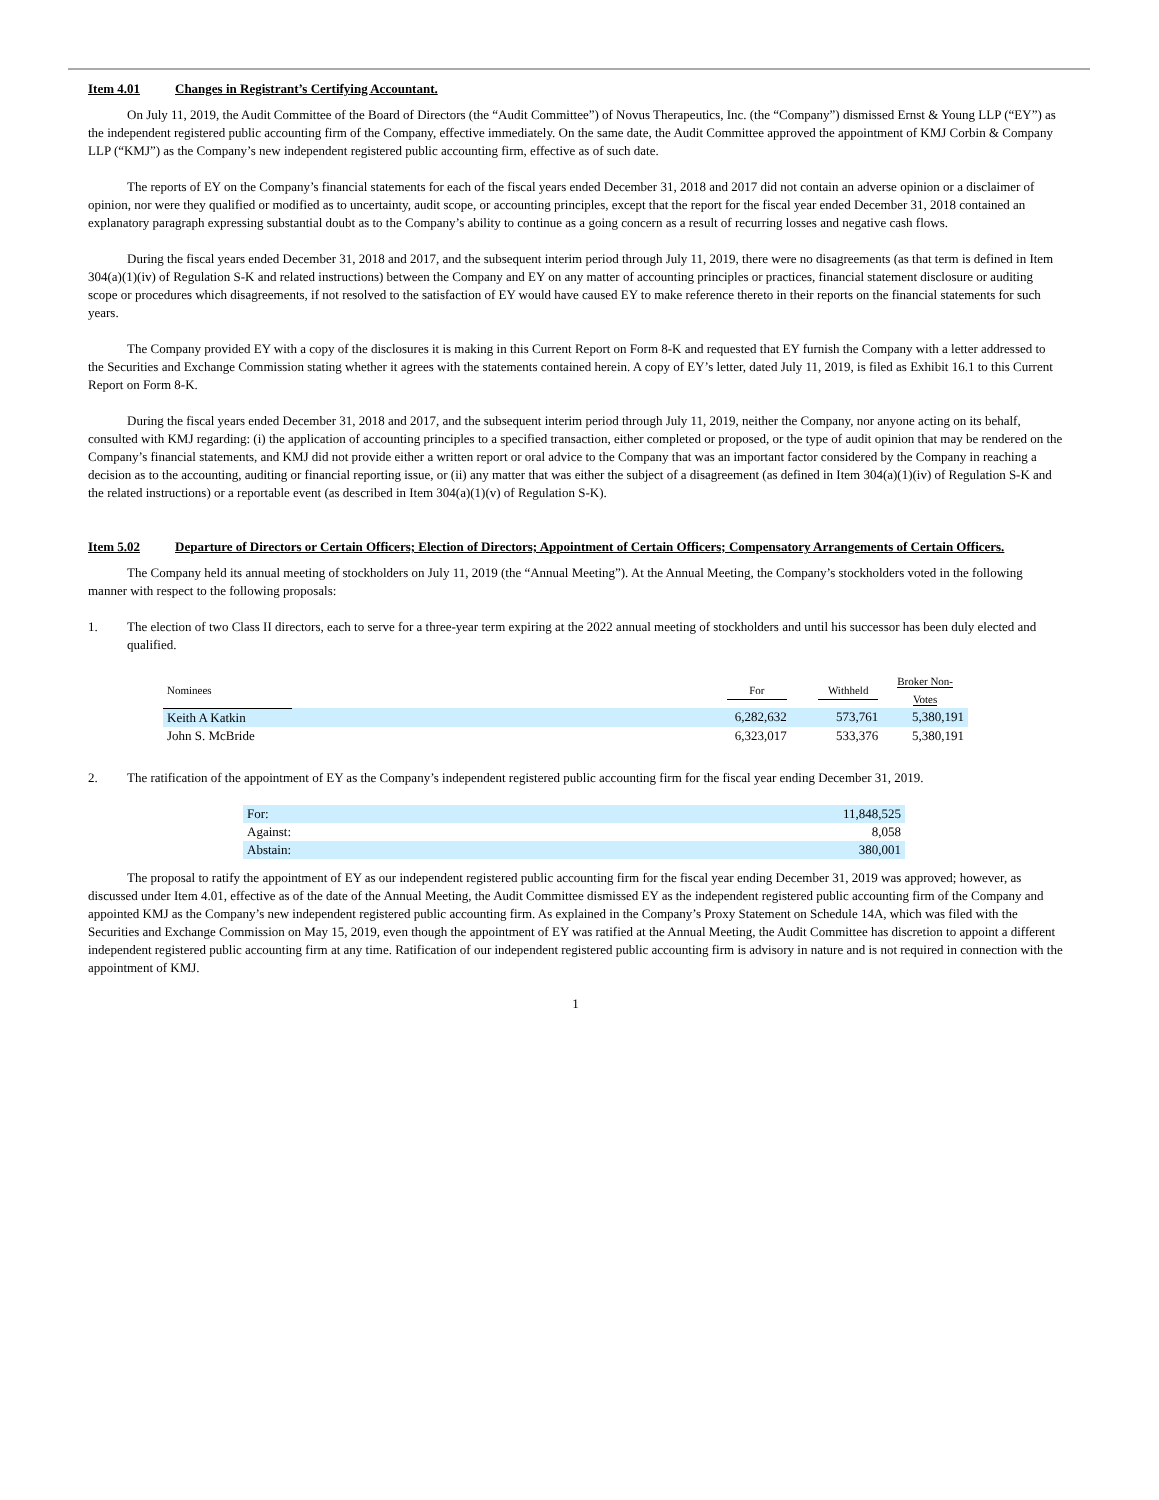Item 4.01 Changes in Registrant’s Certifying Accountant.
On July 11, 2019, the Audit Committee of the Board of Directors (the “Audit Committee”) of Novus Therapeutics, Inc. (the “Company”) dismissed Ernst & Young LLP (“EY”) as the independent registered public accounting firm of the Company, effective immediately. On the same date, the Audit Committee approved the appointment of KMJ Corbin & Company LLP (“KMJ”) as the Company’s new independent registered public accounting firm, effective as of such date.
The reports of EY on the Company’s financial statements for each of the fiscal years ended December 31, 2018 and 2017 did not contain an adverse opinion or a disclaimer of opinion, nor were they qualified or modified as to uncertainty, audit scope, or accounting principles, except that the report for the fiscal year ended December 31, 2018 contained an explanatory paragraph expressing substantial doubt as to the Company’s ability to continue as a going concern as a result of recurring losses and negative cash flows.
During the fiscal years ended December 31, 2018 and 2017, and the subsequent interim period through July 11, 2019, there were no disagreements (as that term is defined in Item 304(a)(1)(iv) of Regulation S-K and related instructions) between the Company and EY on any matter of accounting principles or practices, financial statement disclosure or auditing scope or procedures which disagreements, if not resolved to the satisfaction of EY would have caused EY to make reference thereto in their reports on the financial statements for such years.
The Company provided EY with a copy of the disclosures it is making in this Current Report on Form 8-K and requested that EY furnish the Company with a letter addressed to the Securities and Exchange Commission stating whether it agrees with the statements contained herein. A copy of EY’s letter, dated July 11, 2019, is filed as Exhibit 16.1 to this Current Report on Form 8-K.
During the fiscal years ended December 31, 2018 and 2017, and the subsequent interim period through July 11, 2019, neither the Company, nor anyone acting on its behalf, consulted with KMJ regarding: (i) the application of accounting principles to a specified transaction, either completed or proposed, or the type of audit opinion that may be rendered on the Company’s financial statements, and KMJ did not provide either a written report or oral advice to the Company that was an important factor considered by the Company in reaching a decision as to the accounting, auditing or financial reporting issue, or (ii) any matter that was either the subject of a disagreement (as defined in Item 304(a)(1)(iv) of Regulation S-K and the related instructions) or a reportable event (as described in Item 304(a)(1)(v) of Regulation S-K).
Item 5.02 Departure of Directors or Certain Officers; Election of Directors; Appointment of Certain Officers; Compensatory Arrangements of Certain Officers.
The Company held its annual meeting of stockholders on July 11, 2019 (the “Annual Meeting”). At the Annual Meeting, the Company’s stockholders voted in the following manner with respect to the following proposals:
1. The election of two Class II directors, each to serve for a three-year term expiring at the 2022 annual meeting of stockholders and until his successor has been duly elected and qualified.
| Nominees | | For | Withheld | Broker Non- Votes |
| Keith A Katkin | | 6,282,632 | 573,761 | 5,380,191 |
| John S. McBride | | 6,323,017 | 533,376 | 5,380,191 |
2. The ratification of the appointment of EY as the Company’s independent registered public accounting firm for the fiscal year ending December 31, 2019.
| For: | 11,848,525 |
| Against: | 8,058 |
| Abstain: | 380,001 |
The proposal to ratify the appointment of EY as our independent registered public accounting firm for the fiscal year ending December 31, 2019 was approved; however, as discussed under Item 4.01, effective as of the date of the Annual Meeting, the Audit Committee dismissed EY as the independent registered public accounting firm of the Company and appointed KMJ as the Company’s new independent registered public accounting firm. As explained in the Company’s Proxy Statement on Schedule 14A, which was filed with the Securities and Exchange Commission on May 15, 2019, even though the appointment of EY was ratified at the Annual Meeting, the Audit Committee has discretion to appoint a different independent registered public accounting firm at any time. Ratification of our independent registered public accounting firm is advisory in nature and is not required in connection with the appointment of KMJ.
1